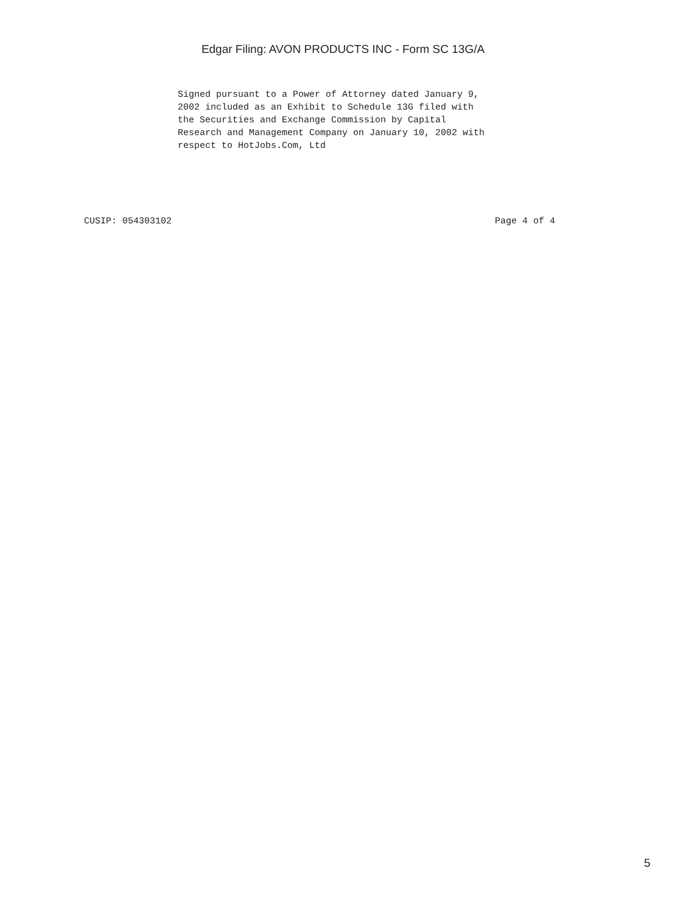Edgar Filing: AVON PRODUCTS INC - Form SC 13G/A
Signed pursuant to a Power of Attorney dated January 9, 2002 included as an Exhibit to Schedule 13G filed with the Securities and Exchange Commission by Capital Research and Management Company on January 10, 2002 with respect to HotJobs.Com, Ltd
CUSIP: 054303102 Page 4 of 4
5